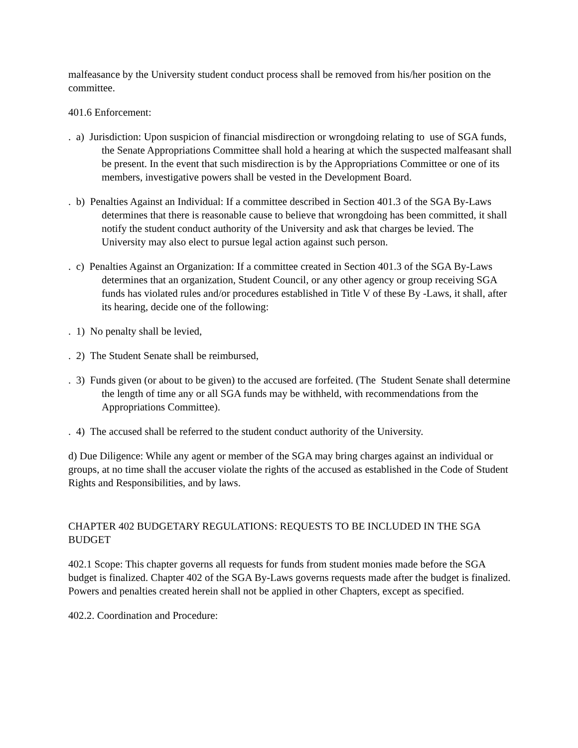malfeasance by the University student conduct process shall be removed from his/her position on the committee.
401.6 Enforcement:
. a) Jurisdiction: Upon suspicion of financial misdirection or wrongdoing relating to use of SGA funds, the Senate Appropriations Committee shall hold a hearing at which the suspected malfeasant shall be present. In the event that such misdirection is by the Appropriations Committee or one of its members, investigative powers shall be vested in the Development Board.
. b) Penalties Against an Individual: If a committee described in Section 401.3 of the SGA By-Laws determines that there is reasonable cause to believe that wrongdoing has been committed, it shall notify the student conduct authority of the University and ask that charges be levied. The University may also elect to pursue legal action against such person.
. c) Penalties Against an Organization: If a committee created in Section 401.3 of the SGA By-Laws determines that an organization, Student Council, or any other agency or group receiving SGA funds has violated rules and/or procedures established in Title V of these By -Laws, it shall, after its hearing, decide one of the following:
. 1) No penalty shall be levied,
. 2) The Student Senate shall be reimbursed,
. 3) Funds given (or about to be given) to the accused are forfeited. (The Student Senate shall determine the length of time any or all SGA funds may be withheld, with recommendations from the Appropriations Committee).
. 4) The accused shall be referred to the student conduct authority of the University.
d) Due Diligence: While any agent or member of the SGA may bring charges against an individual or groups, at no time shall the accuser violate the rights of the accused as established in the Code of Student Rights and Responsibilities, and by laws.
CHAPTER 402 BUDGETARY REGULATIONS: REQUESTS TO BE INCLUDED IN THE SGA BUDGET
402.1 Scope: This chapter governs all requests for funds from student monies made before the SGA budget is finalized. Chapter 402 of the SGA By-Laws governs requests made after the budget is finalized. Powers and penalties created herein shall not be applied in other Chapters, except as specified.
402.2. Coordination and Procedure: